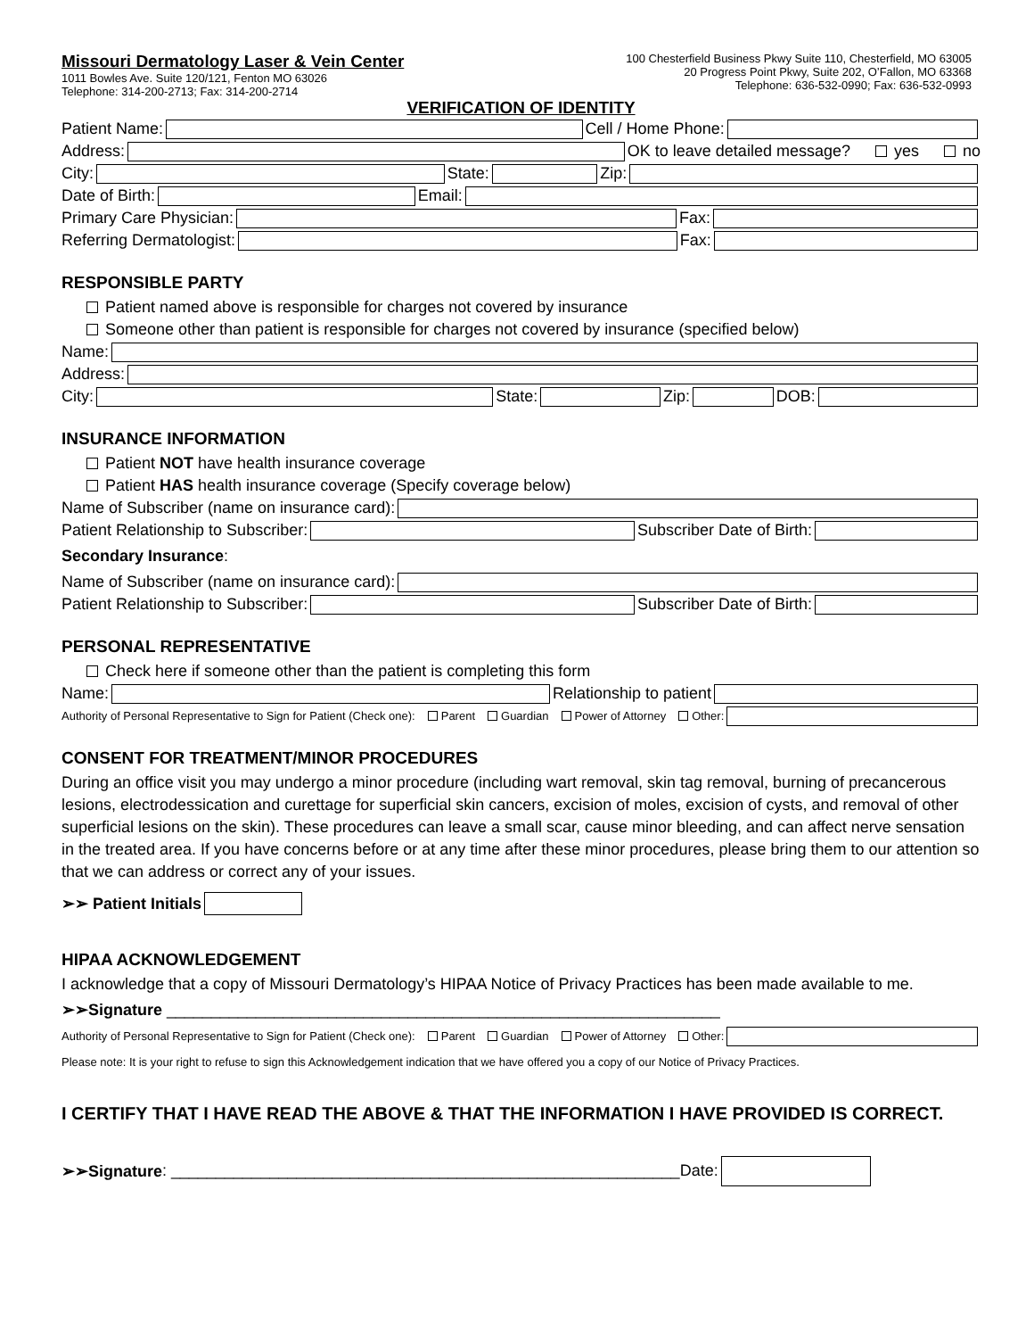Missouri Dermatology Laser & Vein Center
1011 Bowles Ave. Suite 120/121, Fenton MO 63026
Telephone: 314-200-2713; Fax: 314-200-2714
100 Chesterfield Business Pkwy Suite 110, Chesterfield, MO 63005
20 Progress Point Pkwy, Suite 202, O’Fallon, MO 63368
Telephone: 636-532-0990; Fax: 636-532-0993
VERIFICATION OF IDENTITY
Patient Name: Cell / Home Phone:
Address: OK to leave detailed message? yes no
City: State: Zip:
Date of Birth: Email:
Primary Care Physician: Fax:
Referring Dermatologist: Fax:
RESPONSIBLE PARTY
Patient named above is responsible for charges not covered by insurance
Someone other than patient is responsible for charges not covered by insurance (specified below)
Name:
Address:
City: State: Zip: DOB:
INSURANCE INFORMATION
Patient NOT have health insurance coverage
Patient HAS health insurance coverage (Specify coverage below)
Name of Subscriber (name on insurance card):
Patient Relationship to Subscriber: Subscriber Date of Birth:
Secondary Insurance:
Name of Subscriber (name on insurance card):
Patient Relationship to Subscriber: Subscriber Date of Birth:
PERSONAL REPRESENTATIVE
Check here if someone other than the patient is completing this form
Name: Relationship to patient
Authority of Personal Representative to Sign for Patient (Check one): Parent Guardian Power of Attorney Other:
CONSENT FOR TREATMENT/MINOR PROCEDURES
During an office visit you may undergo a minor procedure (including wart removal, skin tag removal, burning of precancerous lesions, electrodessication and curettage for superficial skin cancers, excision of moles, excision of cysts, and removal of other superficial lesions on the skin). These procedures can leave a small scar, cause minor bleeding, and can affect nerve sensation in the treated area. If you have concerns before or at any time after these minor procedures, please bring them to our attention so that we can address or correct any of your issues.
➢➢ Patient Initials
HIPAA ACKNOWLEDGEMENT
I acknowledge that a copy of Missouri Dermatology’s HIPAA Notice of Privacy Practices has been made available to me.
➢➢Signature ______________________________________________________________
Authority of Personal Representative to Sign for Patient (Check one): Parent Guardian Power of Attorney Other:
Please note: It is your right to refuse to sign this Acknowledgement indication that we have offered you a copy of our Notice of Privacy Practices.
I CERTIFY THAT I HAVE READ THE ABOVE & THAT THE INFORMATION I HAVE PROVIDED IS CORRECT.
➢➢Signature: _________________________________________________________Date: